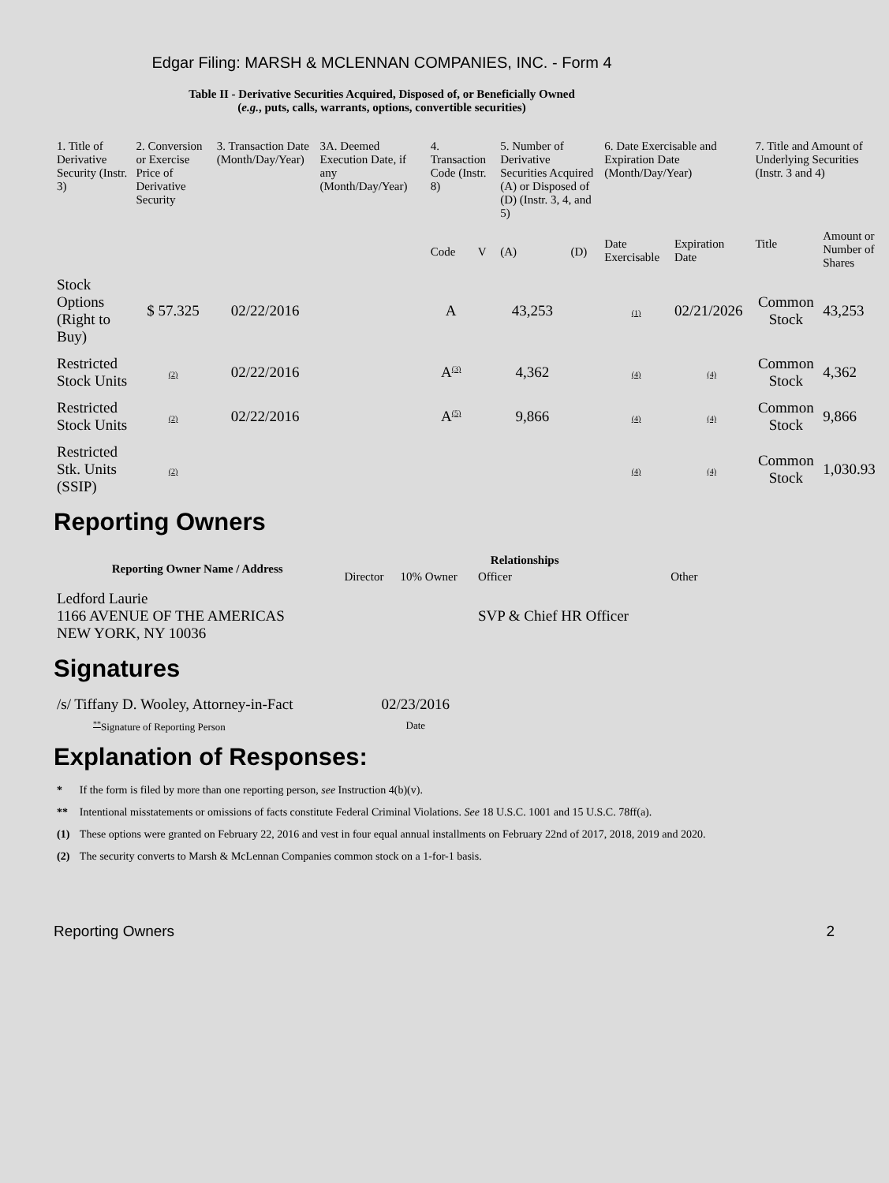Edgar Filing: MARSH & MCLENNAN COMPANIES, INC. - Form 4
Table II - Derivative Securities Acquired, Disposed of, or Beneficially Owned
(e.g., puts, calls, warrants, options, convertible securities)
| 1. Title of Derivative Security (Instr. 3) | 2. Conversion or Exercise Price of Derivative Security | 3. Transaction Date (Month/Day/Year) | 3A. Deemed Execution Date, if any (Month/Day/Year) | 4. Transaction Code (Instr. 8) | | 5. Number of Derivative Securities Acquired (A) or Disposed of (D) (Instr. 3, 4, and 5) | | 6. Date Exercisable and Expiration Date (Month/Day/Year) | | 7. Title and Amount of Underlying Securities (Instr. 3 and 4) | |
| --- | --- | --- | --- | --- | --- | --- | --- | --- | --- | --- | --- |
| | | | | Code | V | (A) | (D) | Date Exercisable | Expiration Date | Title | Amount or Number of Shares |
| Stock Options (Right to Buy) | $ 57.325 | 02/22/2016 | | A | | 43,253 | | (1) | 02/21/2026 | Common Stock | 43,253 |
| Restricted Stock Units | (2) | 02/22/2016 | | A<sup>(3)</sup> | | 4,362 | | (4) | (4) | Common Stock | 4,362 |
| Restricted Stock Units | (2) | 02/22/2016 | | A<sup>(5)</sup> | | 9,866 | | (4) | (4) | Common Stock | 9,866 |
| Restricted Stk. Units (SSIP) | (2) | | | | | | | (4) | (4) | Common Stock | 1,030.93 |
Reporting Owners
| Reporting Owner Name / Address | Relationships | | | |
| --- | --- | --- | --- | --- |
| | Director | 10% Owner | Officer | Other |
| Ledford Laurie 1166 AVENUE OF THE AMERICAS NEW YORK, NY 10036 | | | SVP & Chief HR Officer | |
Signatures
| /s/ Tiffany D. Wooley, Attorney-in-Fact | 02/23/2016 |
| <sup>**</sup> Signature of Reporting Person | Date |
Explanation of Responses:
| * | If the form is filed by more than one reporting person, see Instruction 4(b)(v). |
| ** | Intentional misstatements or omissions of facts constitute Federal Criminal Violations. See 18 U.S.C. 1001 and 15 U.S.C. 78ff(a). |
| (1) | These options were granted on February 22, 2016 and vest in four equal annual installments on February 22nd of 2017, 2018, 2019 and 2020. |
| (2) | The security converts to Marsh & McLennan Companies common stock on a 1-for-1 basis. |
Reporting Owners 2